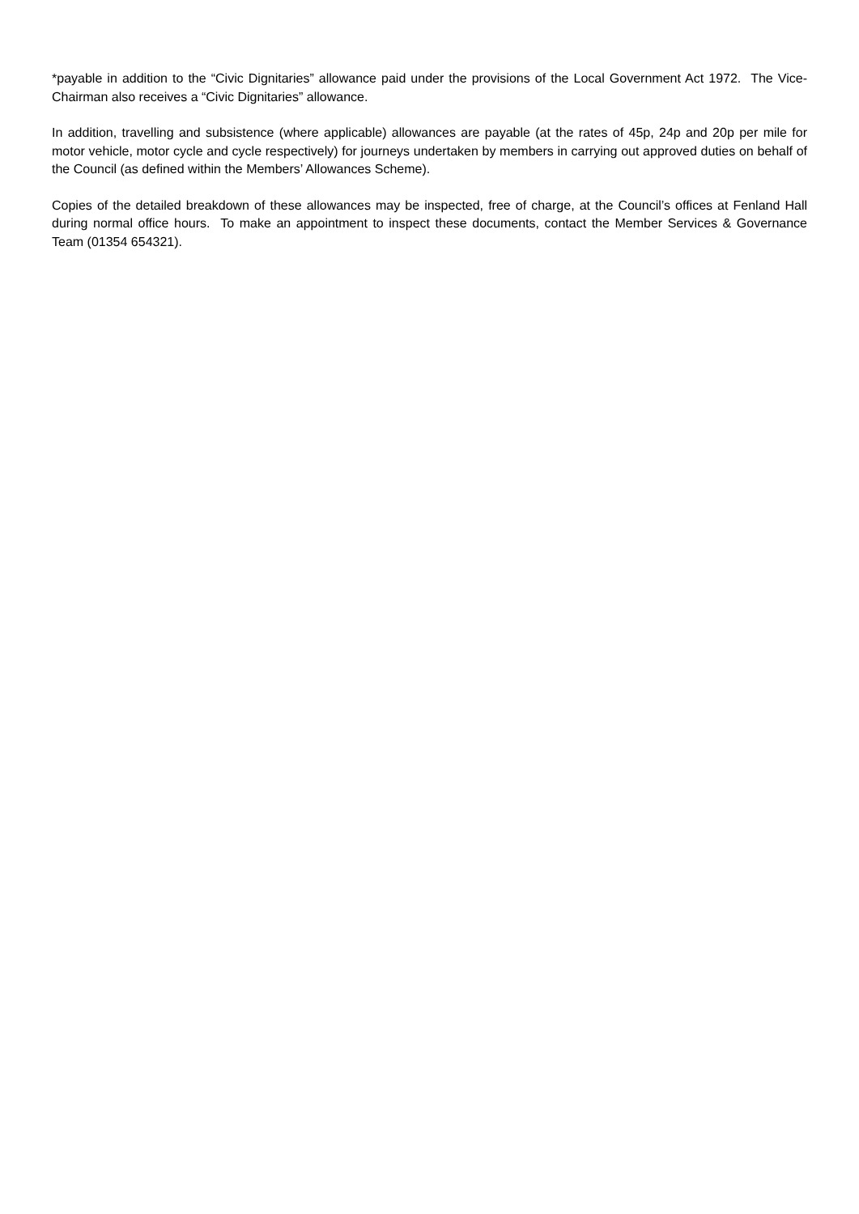*payable in addition to the “Civic Dignitaries” allowance paid under the provisions of the Local Government Act 1972. The Vice-Chairman also receives a “Civic Dignitaries” allowance.
In addition, travelling and subsistence (where applicable) allowances are payable (at the rates of 45p, 24p and 20p per mile for motor vehicle, motor cycle and cycle respectively) for journeys undertaken by members in carrying out approved duties on behalf of the Council (as defined within the Members’ Allowances Scheme).
Copies of the detailed breakdown of these allowances may be inspected, free of charge, at the Council’s offices at Fenland Hall during normal office hours. To make an appointment to inspect these documents, contact the Member Services & Governance Team (01354 654321).